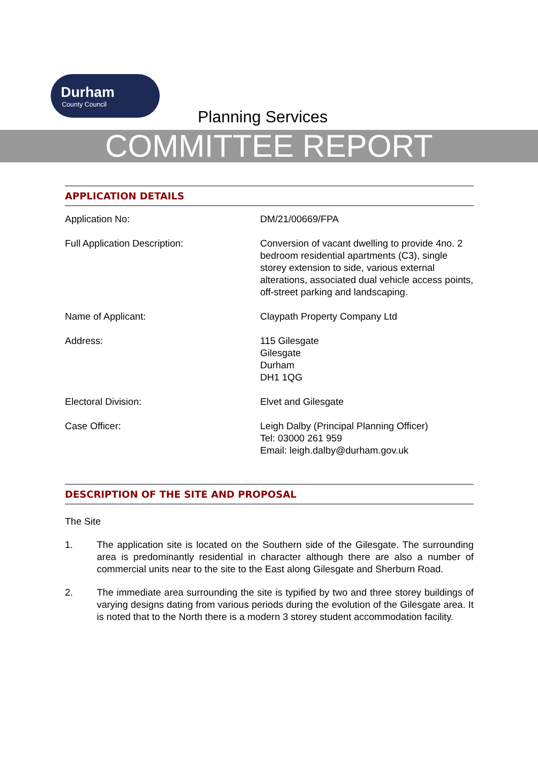Durham
County Council
Planning Services
COMMITTEE REPORT
APPLICATION DETAILS
| Application No: | DM/21/00669/FPA |
| Full Application Description: | Conversion of vacant dwelling to provide 4no. 2 bedroom residential apartments (C3), single storey extension to side, various external alterations, associated dual vehicle access points, off-street parking and landscaping. |
| Name of Applicant: | Claypath Property Company Ltd |
| Address: | 115 Gilesgate Gilesgate Durham DH1 1QG |
| Electoral Division: | Elvet and Gilesgate |
| Case Officer: | Leigh Dalby (Principal Planning Officer) Tel: 03000 261 959 Email: leigh.dalby@durham.gov.uk |
DESCRIPTION OF THE SITE AND PROPOSAL
The Site
1. The application site is located on the Southern side of the Gilesgate. The surrounding area is predominantly residential in character although there are also a number of commercial units near to the site to the East along Gilesgate and Sherburn Road.
2. The immediate area surrounding the site is typified by two and three storey buildings of varying designs dating from various periods during the evolution of the Gilesgate area. It is noted that to the North there is a modern 3 storey student accommodation facility.